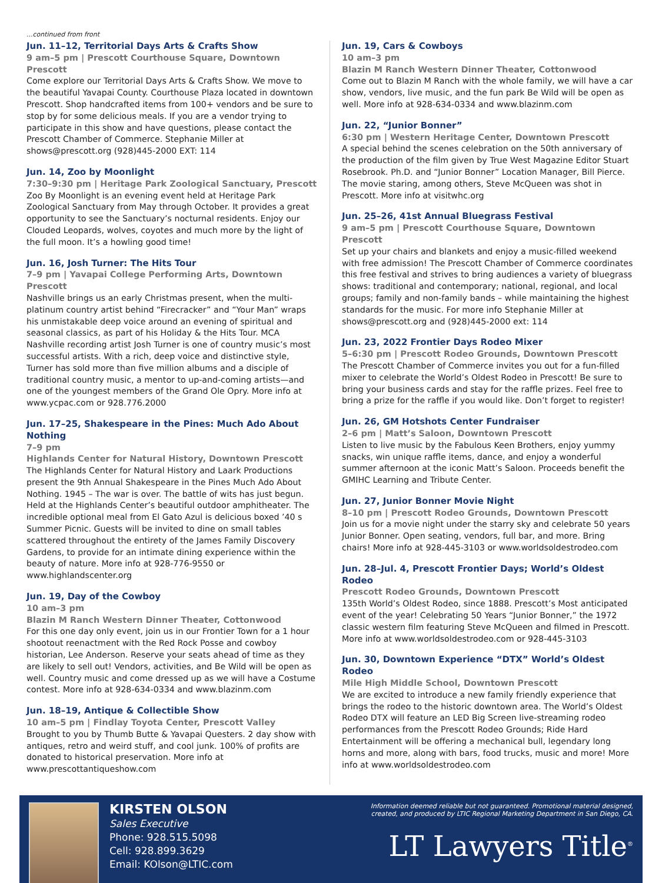...continued from front
Jun. 11–12, Territorial Days Arts & Crafts Show
9 am–5 pm | Prescott Courthouse Square, Downtown Prescott
Come explore our Territorial Days Arts & Crafts Show. We move to the beautiful Yavapai County. Courthouse Plaza located in downtown Prescott. Shop handcrafted items from 100+ vendors and be sure to stop by for some delicious meals. If you are a vendor trying to participate in this show and have questions, please contact the Prescott Chamber of Commerce. Stephanie Miller at shows@prescott.org (928)445-2000 EXT: 114
Jun. 14, Zoo by Moonlight
7:30–9:30 pm | Heritage Park Zoological Sanctuary, Prescott
Zoo By Moonlight is an evening event held at Heritage Park Zoological Sanctuary from May through October. It provides a great opportunity to see the Sanctuary’s nocturnal residents. Enjoy our Clouded Leopards, wolves, coyotes and much more by the light of the full moon. It’s a howling good time!
Jun. 16, Josh Turner: The Hits Tour
7–9 pm | Yavapai College Performing Arts, Downtown Prescott
Nashville brings us an early Christmas present, when the multi-platinum country artist behind “Firecracker” and “Your Man” wraps his unmistakable deep voice around an evening of spiritual and seasonal classics, as part of his Holiday & the Hits Tour. MCA Nashville recording artist Josh Turner is one of country music’s most successful artists. With a rich, deep voice and distinctive style, Turner has sold more than five million albums and a disciple of traditional country music, a mentor to up-and-coming artists—and one of the youngest members of the Grand Ole Opry. More info at www.ycpac.com or 928.776.2000
Jun. 17–25, Shakespeare in the Pines: Much Ado About Nothing
7–9 pm
Highlands Center for Natural History, Downtown Prescott
The Highlands Center for Natural History and Laark Productions present the 9th Annual Shakespeare in the Pines Much Ado About Nothing. 1945 – The war is over. The battle of wits has just begun. Held at the Highlands Center’s beautiful outdoor amphitheater. The incredible optional meal from El Gato Azul is delicious boxed ’40 s Summer Picnic. Guests will be invited to dine on small tables scattered throughout the entirety of the James Family Discovery Gardens, to provide for an intimate dining experience within the beauty of nature. More info at 928-776-9550 or www.highlandscenter.org
Jun. 19, Day of the Cowboy
10 am–3 pm
Blazin M Ranch Western Dinner Theater, Cottonwood
For this one day only event, join us in our Frontier Town for a 1 hour shootout reenactment with the Red Rock Posse and cowboy historian, Lee Anderson. Reserve your seats ahead of time as they are likely to sell out! Vendors, activities, and Be Wild will be open as well. Country music and come dressed up as we will have a Costume contest. More info at 928-634-0334 and www.blazinm.com
Jun. 18–19, Antique & Collectible Show
10 am–5 pm | Findlay Toyota Center, Prescott Valley
Brought to you by Thumb Butte & Yavapai Questers. 2 day show with antiques, retro and weird stuff, and cool junk. 100% of profits are donated to historical preservation. More info at www.prescottantiqueshow.com
Jun. 19, Cars & Cowboys
10 am–3 pm
Blazin M Ranch Western Dinner Theater, Cottonwood
Come out to Blazin M Ranch with the whole family, we will have a car show, vendors, live music, and the fun park Be Wild will be open as well. More info at 928-634-0334 and www.blazinm.com
Jun. 22, “Junior Bonner”
6:30 pm | Western Heritage Center, Downtown Prescott
A special behind the scenes celebration on the 50th anniversary of the production of the film given by True West Magazine Editor Stuart Rosebrook. Ph.D. and “Junior Bonner” Location Manager, Bill Pierce. The movie staring, among others, Steve McQueen was shot in Prescott. More info at visitwhc.org
Jun. 25–26, 41st Annual Bluegrass Festival
9 am–5 pm | Prescott Courthouse Square, Downtown Prescott
Set up your chairs and blankets and enjoy a music-filled weekend with free admission! The Prescott Chamber of Commerce coordinates this free festival and strives to bring audiences a variety of bluegrass shows: traditional and contemporary; national, regional, and local groups; family and non-family bands – while maintaining the highest standards for the music. For more info Stephanie Miller at shows@prescott.org and (928)445-2000 ext: 114
Jun. 23, 2022 Frontier Days Rodeo Mixer
5–6:30 pm | Prescott Rodeo Grounds, Downtown Prescott
The Prescott Chamber of Commerce invites you out for a fun-filled mixer to celebrate the World’s Oldest Rodeo in Prescott! Be sure to bring your business cards and stay for the raffle prizes. Feel free to bring a prize for the raffle if you would like. Don’t forget to register!
Jun. 26, GM Hotshots Center Fundraiser
2–6 pm | Matt’s Saloon, Downtown Prescott
Listen to live music by the Fabulous Keen Brothers, enjoy yummy snacks, win unique raffle items, dance, and enjoy a wonderful summer afternoon at the iconic Matt’s Saloon. Proceeds benefit the GMIHC Learning and Tribute Center.
Jun. 27, Junior Bonner Movie Night
8–10 pm | Prescott Rodeo Grounds, Downtown Prescott
Join us for a movie night under the starry sky and celebrate 50 years Junior Bonner. Open seating, vendors, full bar, and more. Bring chairs! More info at 928-445-3103 or www.worldsoldestrodeo.com
Jun. 28–Jul. 4, Prescott Frontier Days; World’s Oldest Rodeo
Prescott Rodeo Grounds, Downtown Prescott
135th World’s Oldest Rodeo, since 1888. Prescott’s Most anticipated event of the year! Celebrating 50 Years “Junior Bonner,” the 1972 classic western film featuring Steve McQueen and filmed in Prescott. More info at www.worldsoldestrodeo.com or 928-445-3103
Jun. 30, Downtown Experience “DTX” World’s Oldest Rodeo
Mile High Middle School, Downtown Prescott
We are excited to introduce a new family friendly experience that brings the rodeo to the historic downtown area. The World’s Oldest Rodeo DTX will feature an LED Big Screen live-streaming rodeo performances from the Prescott Rodeo Grounds; Ride Hard Entertainment will be offering a mechanical bull, legendary long horns and more, along with bars, food trucks, music and more! More info at www.worldsoldestrodeo.com
KIRSTEN OLSON
Sales Executive
Phone: 928.515.5098
Cell: 928.899.3629
Email: KOlson@LTIC.com
Information deemed reliable but not guaranteed. Promotional material designed, created, and produced by LTIC Regional Marketing Department in San Diego, CA.
LT Lawyers Title<sup>®</sup>